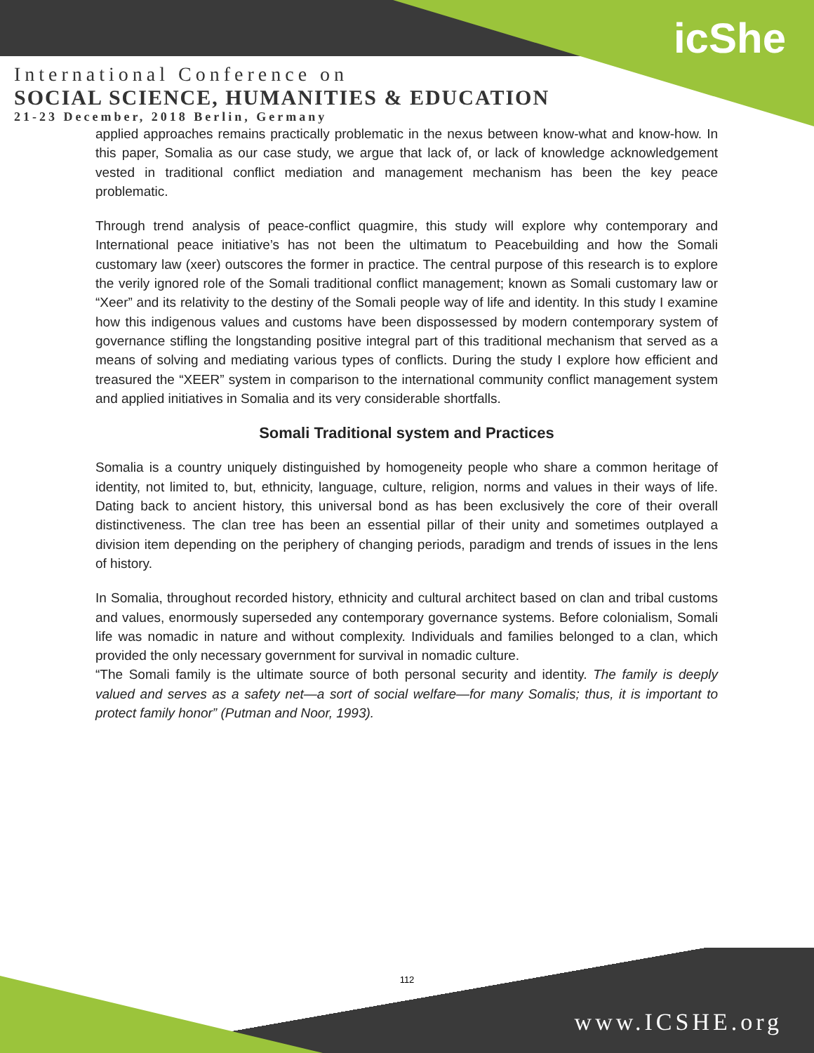icShe
International Conference on
SOCIAL SCIENCE, HUMANITIES & EDUCATION
21-23 December, 2018 Berlin, Germany
applied approaches remains practically problematic in the nexus between know-what and know-how. In this paper, Somalia as our case study, we argue that lack of, or lack of knowledge acknowledgement vested in traditional conflict mediation and management mechanism has been the key peace problematic.
Through trend analysis of peace-conflict quagmire, this study will explore why contemporary and International peace initiative’s has not been the ultimatum to Peacebuilding and how the Somali customary law (xeer) outscores the former in practice. The central purpose of this research is to explore the verily ignored role of the Somali traditional conflict management; known as Somali customary law or “Xeer” and its relativity to the destiny of the Somali people way of life and identity. In this study I examine how this indigenous values and customs have been dispossessed by modern contemporary system of governance stifling the longstanding positive integral part of this traditional mechanism that served as a means of solving and mediating various types of conflicts. During the study I explore how efficient and treasured the “XEER” system in comparison to the international community conflict management system and applied initiatives in Somalia and its very considerable shortfalls.
Somali Traditional system and Practices
Somalia is a country uniquely distinguished by homogeneity people who share a common heritage of identity, not limited to, but, ethnicity, language, culture, religion, norms and values in their ways of life. Dating back to ancient history, this universal bond as has been exclusively the core of their overall distinctiveness. The clan tree has been an essential pillar of their unity and sometimes outplayed a division item depending on the periphery of changing periods, paradigm and trends of issues in the lens of history.
In Somalia, throughout recorded history, ethnicity and cultural architect based on clan and tribal customs and values, enormously superseded any contemporary governance systems. Before colonialism, Somali life was nomadic in nature and without complexity. Individuals and families belonged to a clan, which provided the only necessary government for survival in nomadic culture.
“The Somali family is the ultimate source of both personal security and identity. The family is deeply valued and serves as a safety net—a sort of social welfare—for many Somalis; thus, it is important to protect family honor” (Putman and Noor, 1993).
112
www.ICSHE.org